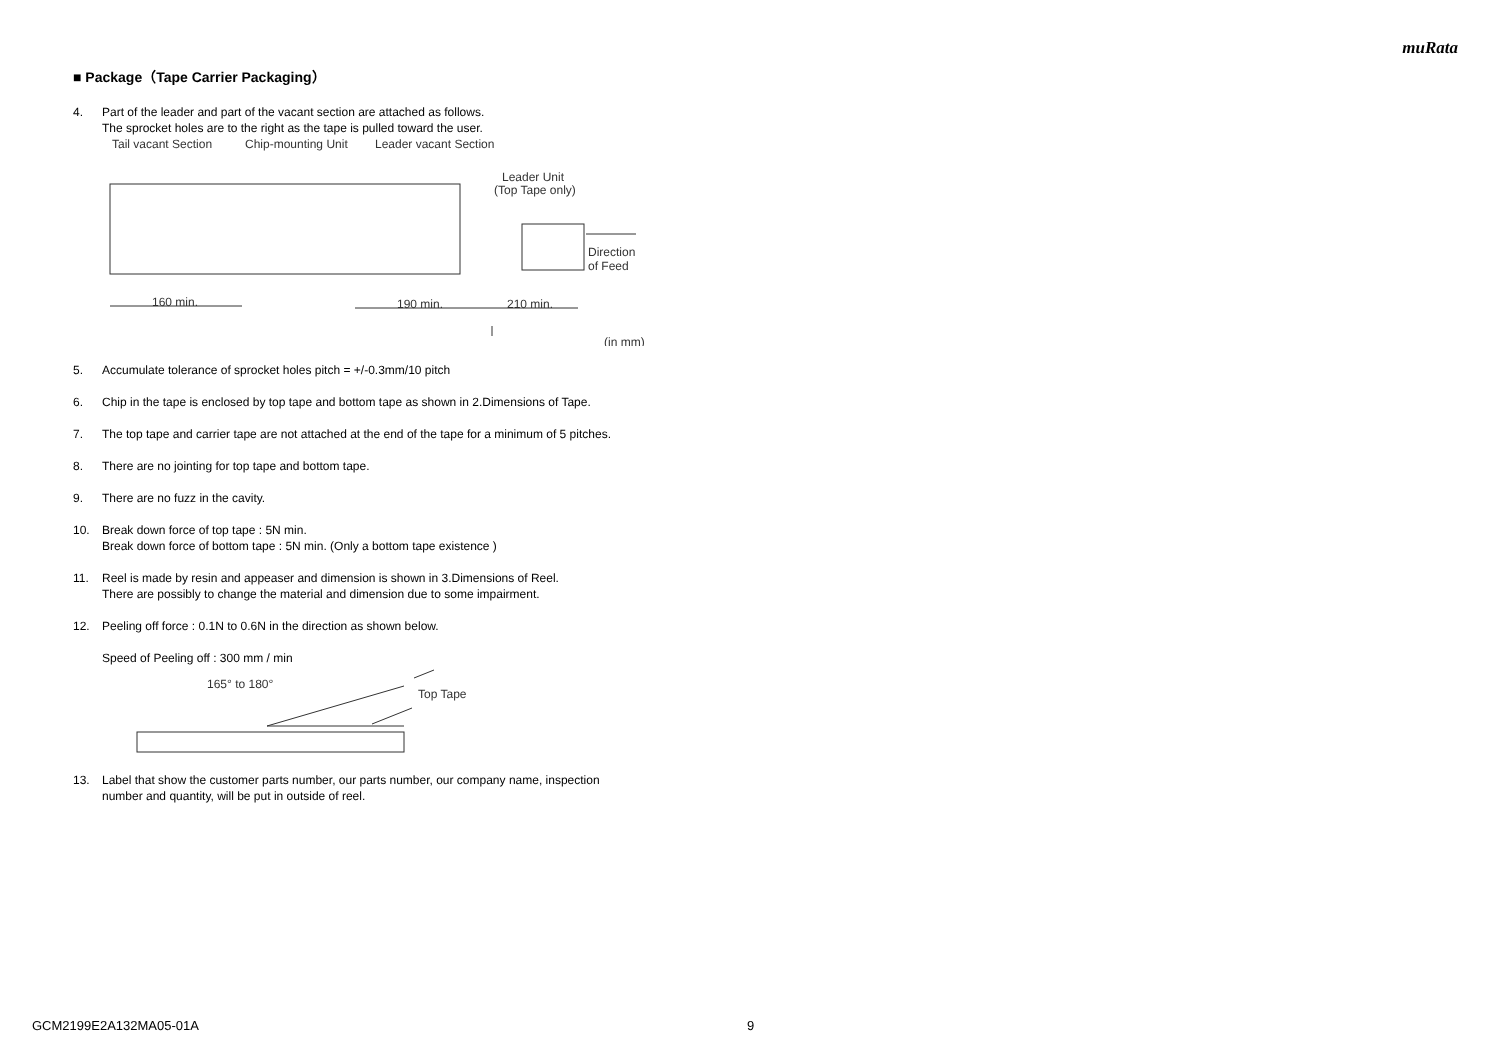muRata
■ Package（Tape Carrier Packaging）
4. Part of the leader and part of the vacant section are attached as follows.
The sprocket holes are to the right as the tape is pulled toward the user.
Tail vacant Section
Chip-mounting Unit
Leader vacant Section
Leader Unit
(Top Tape only)
Direction
of Feed
160 min.
190 min.
210 min.
(in mm)
5. Accumulate tolerance of sprocket holes pitch = +/-0.3mm/10 pitch
6. Chip in the tape is enclosed by top tape and bottom tape as shown in 2.Dimensions of Tape.
7. The top tape and carrier tape are not attached at the end of the tape for a minimum of 5 pitches.
8. There are no jointing for top tape and bottom tape.
9. There are no fuzz in the cavity.
10. Break down force of top tape : 5N min.
Break down force of bottom tape : 5N min. (Only a bottom tape existence )
11. Reel is made by resin and appeaser and dimension is shown in 3.Dimensions of Reel.
There are possibly to change the material and dimension due to some impairment.
12. Peeling off force : 0.1N to 0.6N in the direction as shown below.
Speed of Peeling off : 300 mm / min
165° to 180°
Top Tape
13. Label that show the customer parts number, our parts number, our company name, inspection
number and quantity, will be put in outside of reel.
GCM2199E2A132MA05-01A 9